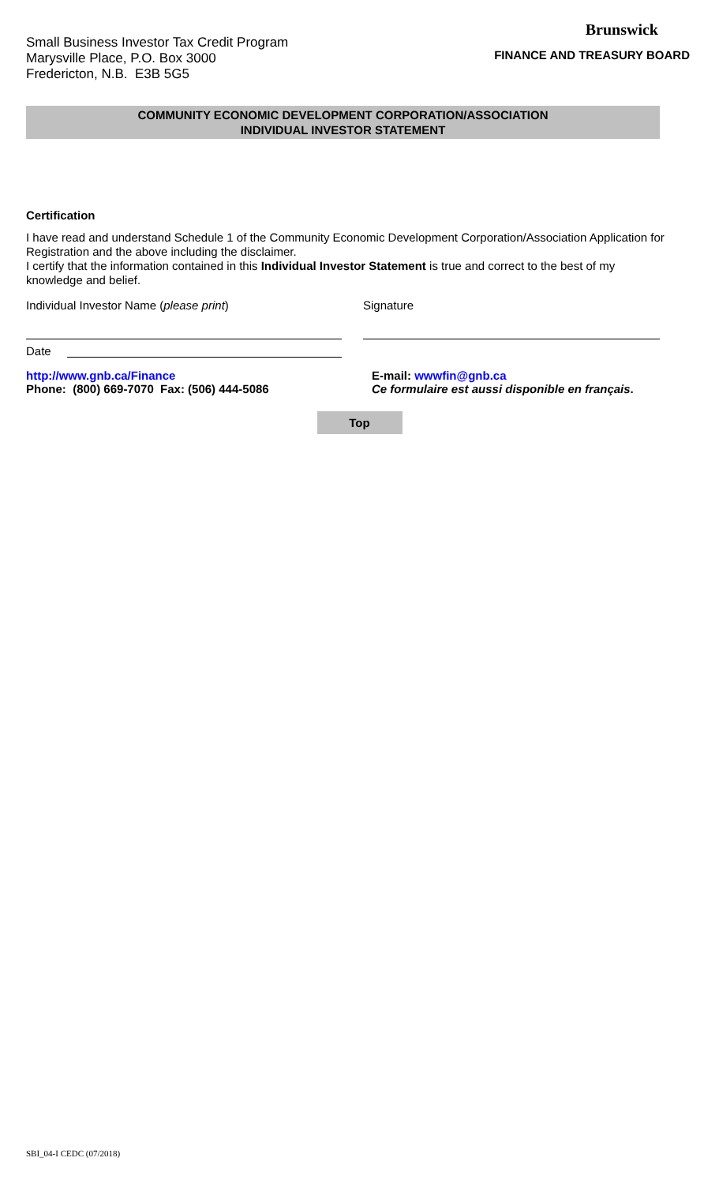Small Business Investor Tax Credit Program
Marysville Place, P.O. Box 3000
Fredericton, N.B. E3B 5G5
Brunswick
FINANCE AND TREASURY BOARD
COMMUNITY ECONOMIC DEVELOPMENT CORPORATION/ASSOCIATION
INDIVIDUAL INVESTOR STATEMENT
Certification
I have read and understand Schedule 1 of the Community Economic Development Corporation/Association Application for Registration and the above including the disclaimer.
I certify that the information contained in this Individual Investor Statement is true and correct to the best of my knowledge and belief.
Individual Investor Name (please print) Signature
Date
http://www.gnb.ca/Finance
Phone: (800) 669-7070 Fax: (506) 444-5086
E-mail: wwwfin@gnb.ca
Ce formulaire est aussi disponible en français.
Top
SBI_04-I CEDC (07/2018)